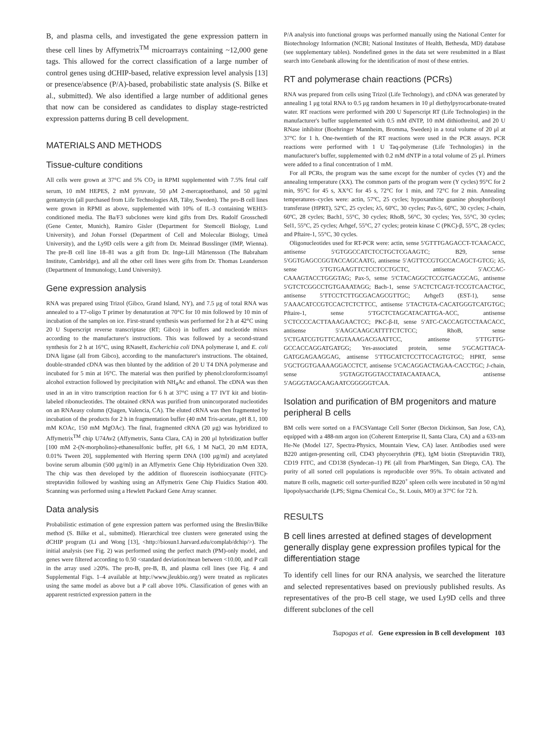B, and plasma cells, and investigated the gene expression pattern in these cell lines by Affymetrix<sup>TM</sup> microarrays containing ~12,000 gene tags. This allowed for the correct classification of a large number of control genes using dCHIP-based, relative expression level analysis [13] or presence/absence (P/A)-based, probabilistic state analysis (S. Bilke et al., submitted). We also identified a large number of additional genes that now can be considered as candidates to display stage-restricted expression patterns during B cell development.
MATERIALS AND METHODS
Tissue-culture conditions
All cells were grown at 37°C and 5% CO<sub>2</sub> in RPMI supplemented with 7.5% fetal calf serum, 10 mM HEPES, 2 mM pyruvate, 50 μM 2-mercaptoethanol, and 50 μg/ml gentamycin (all purchased from Life Technologies AB, Täby, Sweden). The pro-B cell lines were grown in RPMI as above, supplemented with 10% of IL-3 containing WEHI3-conditioned media. The Ba/F3 subclones were kind gifts from Drs. Rudolf Grosschedl (Gene Center, Munich), Ramiro Gisler (Department for Stemcell Biology, Lund University), and Johan Forssel (Department of Cell and Molecular Biology, Umeå University), and the Ly9D cells were a gift from Dr. Meinrad Busslinger (IMP, Wienna). The pre-B cell line 18–81 was a gift from Dr. Inge-Lill Mårtensson (The Babraham Institute, Cambridge), and all the other cell lines were gifts from Dr. Thomas Leanderson (Department of Immunology, Lund University).
Gene expression analysis
RNA was prepared using Trizol (Gibco, Grand Island, NY), and 7.5 μg of total RNA was annealed to a T7-oligo T primer by denaturation at 70°C for 10 min followed by 10 min of incubation of the samples on ice. First-strand synthesis was performed for 2 h at 42°C using 20 U Superscript reverse transcriptase (RT; Gibco) in buffers and nucleotide mixes according to the manufacturer's instructions. This was followed by a second-strand synthesis for 2 h at 16°C, using RNaseH, Escherichia coli DNA polymerase I, and E. coli DNA ligase (all from Gibco), according to the manufacturer's instructions. The obtained, double-stranded cDNA was then blunted by the addition of 20 U T4 DNA polymerase and incubated for 5 min at 16°C. The material was then purified by phenol:cloroform:isoamyl alcohol extraction followed by precipitation with NH<sub>4</sub>Ac and ethanol. The cDNA was then used in an in vitro transcription reaction for 6 h at 37°C using a T7 IVT kit and biotin-labeled ribonucleotides. The obtained cRNA was purified from unincorporated nucleotides on an RNAeasy column (Qiagen, Valencia, CA). The eluted cRNA was then fragmented by incubation of the products for 2 h in fragmentation buffer (40 mM Tris-acetate, pH 8.1, 100 mM KOAc, 150 mM MgOAc). The final, fragmented cRNA (20 μg) was hybridized to Affymetrix<sup>TM</sup> chip U74Av2 (Affymetrix, Santa Clara, CA) in 200 μl hybridization buffer [100 mM 2-(N-morpholino)-ethanesulfonic buffer, pH 6.6, 1 M NaCl, 20 mM EDTA, 0.01% Tween 20], supplemented with Herring sperm DNA (100 μg/ml) and acetylated bovine serum albumin (500 μg/ml) in an Affymetrix Gene Chip Hybridization Oven 320. The chip was then developed by the addition of fluorescein isothiocyanate (FITC)-streptavidin followed by washing using an Affymetrix Gene Chip Fluidics Station 400. Scanning was performed using a Hewlett Packard Gene Array scanner.
Data analysis
Probabilistic estimation of gene expression pattern was performed using the Breslin/Bilke method (S. Bilke et al., submitted). Hierarchical tree clusters were generated using the dCHIP program (Li and Wong [13], <http://biosun1.harvard.edu/complab/dchip/>). The initial analysis (see Fig. 2) was performed using the perfect match (PM)-only model, and genes were filtered according to 0.50 <standard deviation/mean between <10.00, and P call in the array used ≥20%. The pro-B, pre-B, B, and plasma cell lines (see Fig. 4 and Supplemental Figs. 1–4 available at http://www.jleukbio.org/) were treated as replicates using the same model as above but a P call above 10%. Classification of genes with an apparent restricted expression pattern in the
P/A analysis into functional groups was performed manually using the National Center for Biotechnology Information (NCBI; National Institutes of Health, Bethesda, MD) database (see supplementary tables). Nondefined genes in the data set were resubmitted in a Blast search into Genebank allowing for the identification of most of these entries.
RT and polymerase chain reactions (PCRs)
RNA was prepared from cells using Trizol (Life Technology), and cDNA was generated by annealing 1 μg total RNA to 0.5 μg random hexamers in 10 μl diethylpyrocarbonate-treated water. RT reactions were performed with 200 U Superscript RT (Life Technologies) in the manufacturer's buffer supplemented with 0.5 mM dNTP, 10 mM dithiothreitol, and 20 U RNase inhibitor (Boehringer Mannheim, Bromma, Sweden) in a total volume of 20 μl at 37°C for 1 h. One-twentieth of the RT reactions were used in the PCR assays. PCR reactions were performed with 1 U Taq-polymerase (Life Technologies) in the manufacturer's buffer, supplemented with 0.2 mM dNTP in a total volume of 25 μl. Primers were added to a final concentration of 1 mM.
For all PCRs, the program was the same except for the number of cycles (Y) and the annealing temperature (XX). The common parts of the program were (Y cycles) 95°C for 2 min, 95°C for 45 s, XX°C for 45 s, 72°C for 1 min, and 72°C for 2 min. Annealing temperatures–cycles were: actin, 57ºC, 25 cycles; hypoxanthine guanine phosphoribosyl transferase (HPRT), 52ºC, 25 cycles; λ5, 60ºC, 30 cycles; Pax-5, 60ºC, 30 cycles; J-chain, 60ºC, 28 cycles; Bach1, 55°C, 30 cycles; RhoB, 56°C, 30 cycles; Yes, 55°C, 30 cycles; Sel1, 55°C, 25 cycles; Arhgef, 55°C, 27 cycles; protein kinase C (PKC)-β, 55°C, 28 cycles; and Pftaire-1, 55°C, 30 cycles.
Oligonucleotides used for RT-PCR were: actin, sense 5′GTTTGAGACCT-TCAACACC, antisense 5′GTGGCCATCTCCTGCTCGAAGTC; B29, sense 5′GGTGAGCCGGTACCAGCAATG, antisense 5′AGTTCCGTGCCACAGCT-GTCG; λ5, sense 5′TGTGAAGTTCTCCTCCTGCTC, antisense 5′ACCAC-CAAAGTACCTGGGTAG; Pax-5, sense 5′CTACAGGCTCCGTGACGCAG, antisense 5′GTCTCGGCCTGTGAAATAGG; Bach-1, sense 5′ACTCTCAGT-TCCGTCAACTGC, antisense 5′TTCCTCTTGCGACAGCGTTGC; Arhgef3 (EST-1), sense 5′AAACATCCGTCCACTCTCTTCC, antisense 5′TACTGTA-CACATGGGTCATGTGC; Pftaire-1, sense 5′TGCTCTAGCATACATTGA-ACC, antisense 5′CTCCCCACTTAAAGAACTCC; PKC-β-II, sense 5′ATC-CACCAGTCCTAACACC, antisense 5′AAGCAAGCATTTTCTCTCC; RhoB, sense 5′CTGATCGTGTTCAGTAAAGACGAATTCC, antisense 5′TTGTTG-GCCACCAGGATGATGG; Yes-associated protein, sense 5′GCAGTTACA-GATGGAGAAGGAG, antisense 5′TTGCATCTCCTTCCAGTGTGC; HPRT, sense 5′GCTGGTGAAAAGGACCTCT, antisense 5′CACAGGACTAGAA-CACCTGC; J-chain, sense 5′GTAGGTGGTACCTATACAATAACA, antisense 5′AGGGTAGCAAGAATCGGGGGTCAA.
Isolation and purification of BM progenitors and mature peripheral B cells
BM cells were sorted on a FACSVantage Cell Sorter (Becton Dickinson, San Jose, CA), equipped with a 488-nm argon ion (Coherent Enterprise II, Santa Clara, CA) and a 633-nm He-Ne (Model 127, Spectra-Physics, Mountain View, CA) laser. Antibodies used were B220 antigen-presenting cell, CD43 phycoerythrin (PE), IgM biotin (Streptavidin TRI), CD19 FITC, and CD138 (Syndecan–1) PE (all from PharMingen, San Diego, CA). The purity of all sorted cell populations is reproducible over 95%. To obtain activated and mature B cells, magnetic cell sorter-purified B220<sup>+</sup> spleen cells were incubated in 50 ng/ml lipopolysaccharide (LPS; Sigma Chemical Co., St. Louis, MO) at 37°C for 72 h.
RESULTS
B cell lines arrested at defined stages of development generally display gene expression profiles typical for the differentiation stage
To identify cell lines for our RNA analysis, we searched the literature and selected representatives based on previously published results. As representatives of the pro-B cell stage, we used Ly9D cells and three different subclones of the cell
Tsapogas et al. Gene expression in B cell development 103